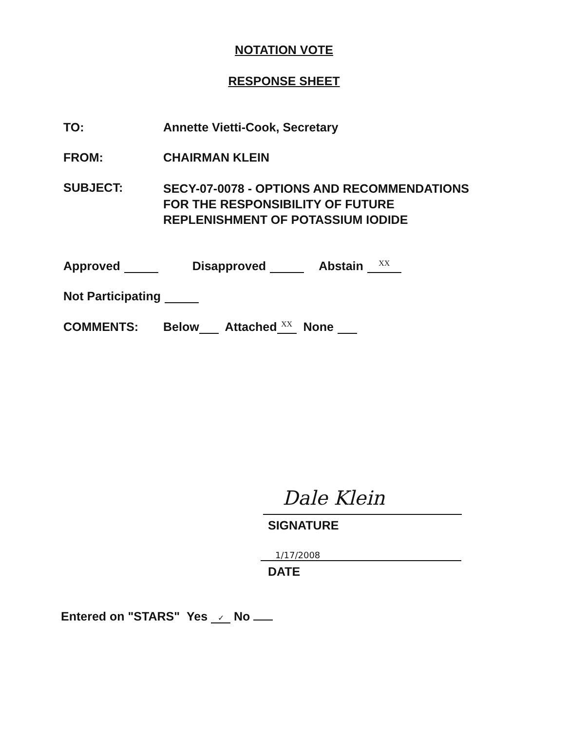NOTATION VOTE
RESPONSE SHEET
TO: Annette Vietti-Cook, Secretary
FROM: CHAIRMAN KLEIN
SUBJECT:
SECY-07-0078 - OPTIONS AND RECOMMENDATIONS
FOR THE RESPONSIBILITY OF FUTURE
REPLENISHMENT OF POTASSIUM IODIDE
Approved Disapproved Abstain XX
Not Participating
COMMENTS: Below Attached XX None
Dale Klein
SIGNATURE
1/17/2008
DATE
Entered on "STARS" Yes ✓ No